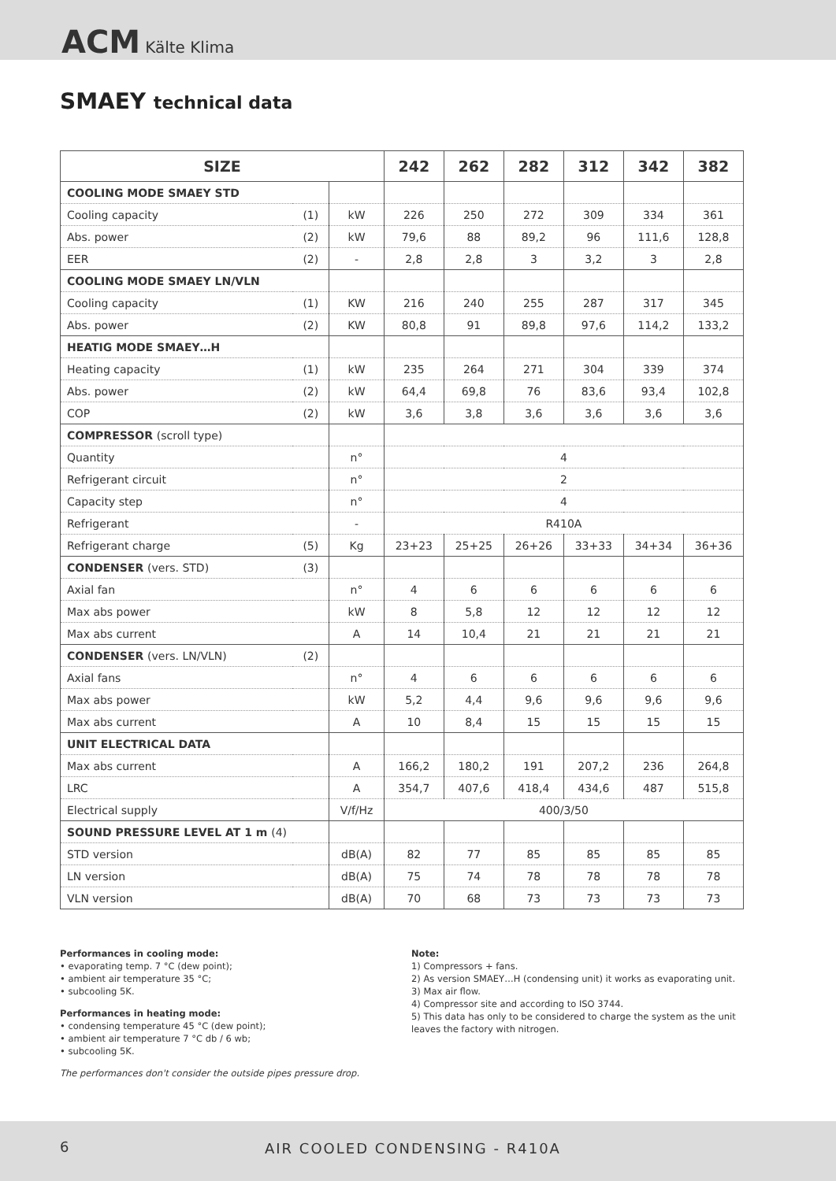ACM Kälte Klima
SMAEY technical data
| SIZE | | | 242 | 262 | 282 | 312 | 342 | 382 |
| --- | --- | --- | --- | --- | --- | --- | --- | --- |
| COOLING MODE SMAEY STD | | | | | | | | |
| Cooling capacity | (1) | kW | 226 | 250 | 272 | 309 | 334 | 361 |
| Abs. power | (2) | kW | 79,6 | 88 | 89,2 | 96 | 111,6 | 128,8 |
| EER | (2) | - | 2,8 | 2,8 | 3 | 3,2 | 3 | 2,8 |
| COOLING MODE SMAEY LN/VLN | | | | | | | | |
| Cooling capacity | (1) | KW | 216 | 240 | 255 | 287 | 317 | 345 |
| Abs. power | (2) | KW | 80,8 | 91 | 89,8 | 97,6 | 114,2 | 133,2 |
| HEATIG MODE SMAEY…H | | | | | | | | |
| Heating capacity | (1) | kW | 235 | 264 | 271 | 304 | 339 | 374 |
| Abs. power | (2) | kW | 64,4 | 69,8 | 76 | 83,6 | 93,4 | 102,8 |
| COP | (2) | kW | 3,6 | 3,8 | 3,6 | 3,6 | 3,6 | 3,6 |
| COMPRESSOR (scroll type) | | | | | | | | |
| Quantity | | n° | 4 | | | | | |
| Refrigerant circuit | | n° | 2 | | | | | |
| Capacity step | | n° | 4 | | | | | |
| Refrigerant | | - | R410A | | | | | |
| Refrigerant charge | (5) | Kg | 23+23 | 25+25 | 26+26 | 33+33 | 34+34 | 36+36 |
| CONDENSER (vers. STD) | (3) | | | | | | | |
| Axial fan | | n° | 4 | 6 | 6 | 6 | 6 | 6 |
| Max abs power | | kW | 8 | 5,8 | 12 | 12 | 12 | 12 |
| Max abs current | | A | 14 | 10,4 | 21 | 21 | 21 | 21 |
| CONDENSER (vers. LN/VLN) | (2) | | | | | | | |
| Axial fans | | n° | 4 | 6 | 6 | 6 | 6 | 6 |
| Max abs power | | kW | 5,2 | 4,4 | 9,6 | 9,6 | 9,6 | 9,6 |
| Max abs current | | A | 10 | 8,4 | 15 | 15 | 15 | 15 |
| UNIT ELECTRICAL DATA | | | | | | | | |
| Max abs current | | A | 166,2 | 180,2 | 191 | 207,2 | 236 | 264,8 |
| LRC | | A | 354,7 | 407,6 | 418,4 | 434,6 | 487 | 515,8 |
| Electrical supply | | V/f/Hz | 400/3/50 | | | | | |
| SOUND PRESSURE LEVEL AT 1 m (4) | | | | | | | | |
| STD version | | dB(A) | 82 | 77 | 85 | 85 | 85 | 85 |
| LN version | | dB(A) | 75 | 74 | 78 | 78 | 78 | 78 |
| VLN version | | dB(A) | 70 | 68 | 73 | 73 | 73 | 73 |
Performances in cooling mode:
• evaporating temp. 7 °C (dew point);
• ambient air temperature 35 °C;
• subcooling 5K.
Performances in heating mode:
• condensing temperature 45 °C (dew point);
• ambient air temperature 7 °C db / 6 wb;
• subcooling 5K.
The performances don't consider the outside pipes pressure drop.
Note:
1) Compressors + fans.
2) As version SMAEY…H (condensing unit) it works as evaporating unit.
3) Max air flow.
4) Compressor site and according to ISO 3744.
5) This data has only to be considered to charge the system as the unit leaves the factory with nitrogen.
6 AIR COOLED CONDENSING - R410A